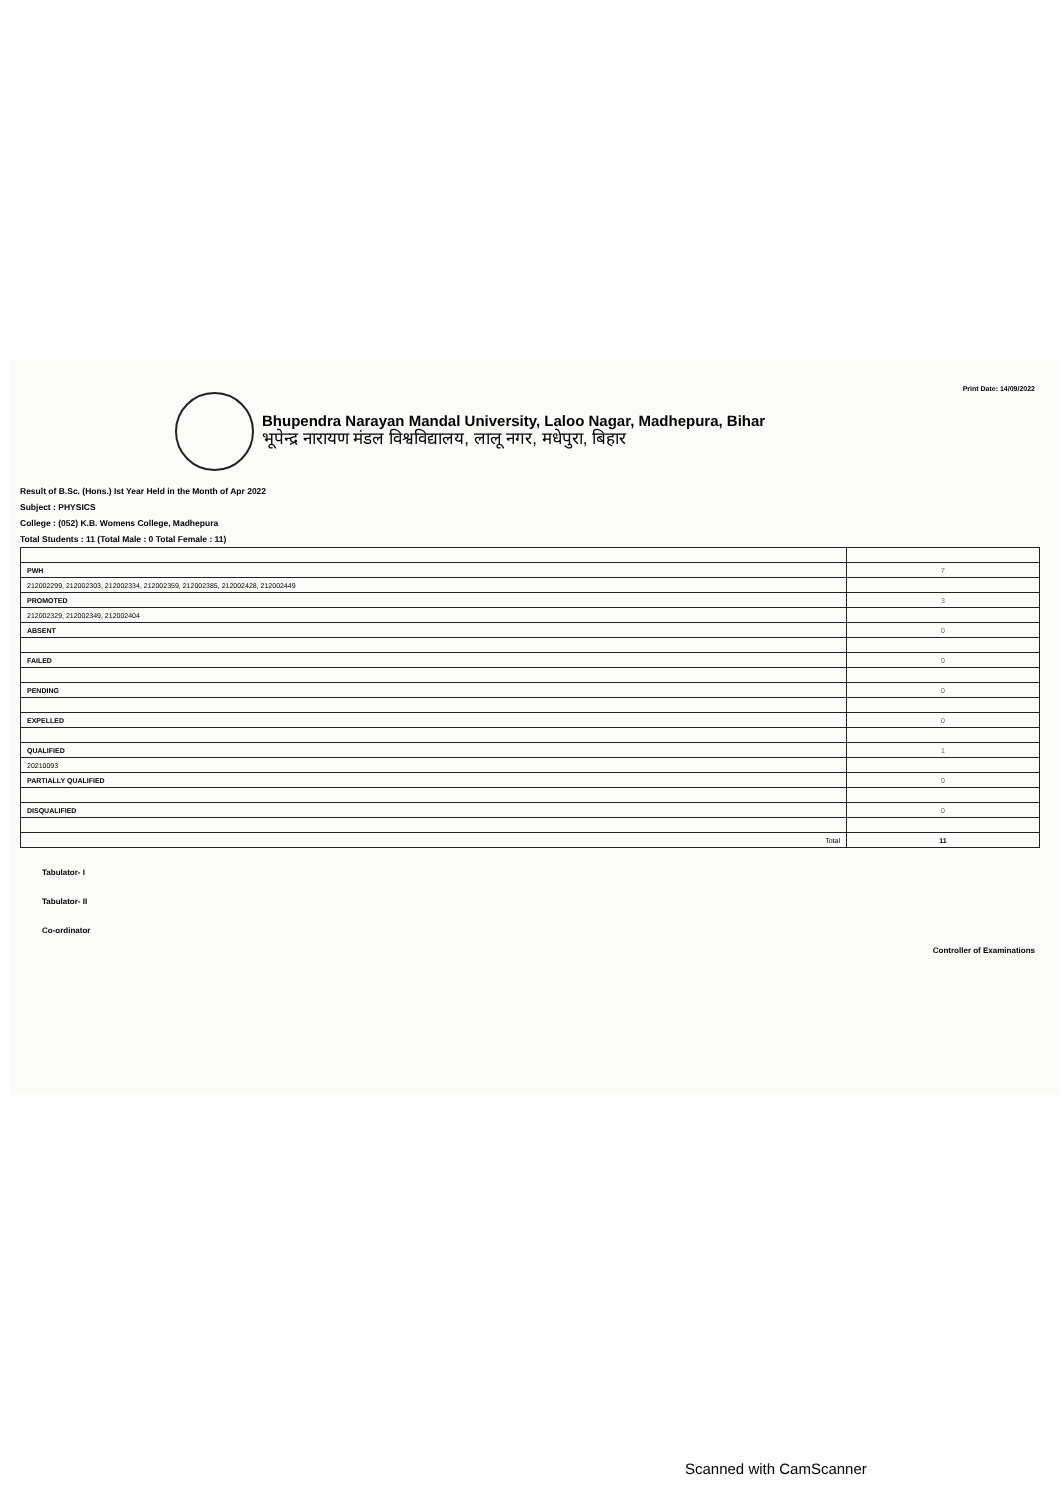Print Date: 14/09/2022
Bhupendra Narayan Mandal University, Laloo Nagar, Madhepura, Bihar
भूपेन्द्र नारायण मंडल विश्वविद्यालय, लालू नगर, मधेपुरा, बिहार
Result of B.Sc. (Hons.) Ist Year Held in the Month of Apr 2022
Subject : PHYSICS
College : (052) K.B. Womens College, Madhepura
Total Students : 11 (Total Male : 0 Total Female : 11)
| PWH | 7 |
| 212002299, 212002303, 212002334, 212002359, 212002385, 212002428, 212002449 | |
| PROMOTED | 3 |
| 212002329, 212002349, 212002404 | |
| ABSENT | 0 |
| FAILED | 0 |
| PENDING | 0 |
| EXPELLED | 0 |
| QUALIFIED | 1 |
| 20210093 | |
| PARTIALLY QUALIFIED | 0 |
| DISQUALIFIED | 0 |
| Total | 11 |
Tabulator- I
Tabulator- II
Co-ordinator
Controller of Examinations
Scanned with CamScanner